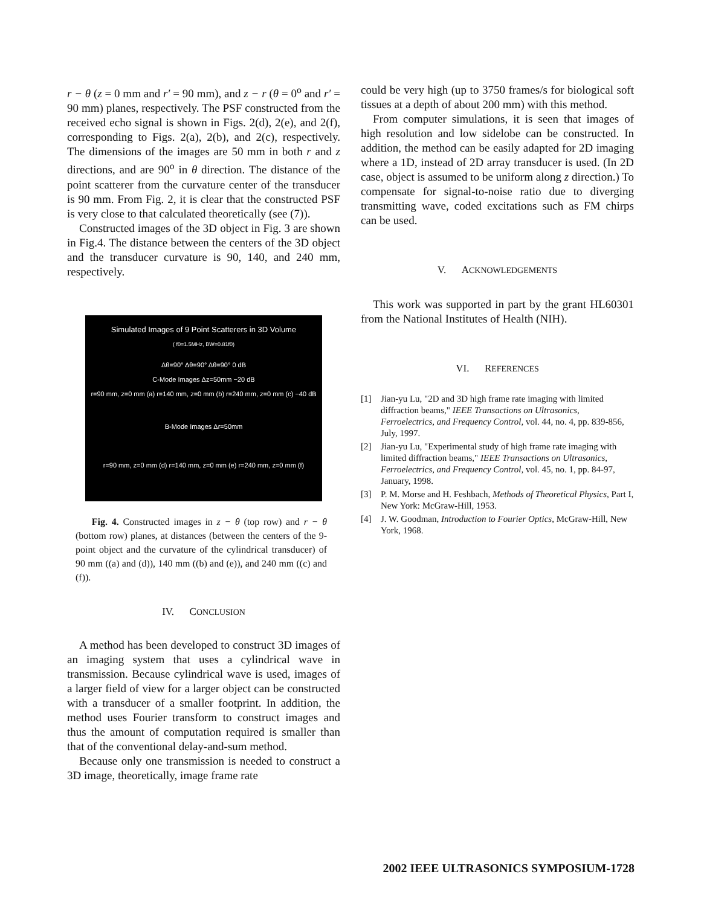r − θ (z = 0 mm and r′ = 90 mm), and z − r (θ = 0<sup>o</sup> and r′ = 90 mm) planes, respectively. The PSF constructed from the received echo signal is shown in Figs. 2(d), 2(e), and 2(f), corresponding to Figs. 2(a), 2(b), and 2(c), respectively. The dimensions of the images are 50 mm in both r and z directions, and are 90<sup>o</sup> in θ direction. The distance of the point scatterer from the curvature center of the transducer is 90 mm. From Fig. 2, it is clear that the constructed PSF is very close to that calculated theoretically (see (7)).
Constructed images of the 3D object in Fig. 3 are shown in Fig.4. The distance between the centers of the 3D object and the transducer curvature is 90, 140, and 240 mm, respectively.
Simulated Images of 9 Point Scatterers in 3D Volume
( f0=1.5MHz, BW=0.81f0)
Δθ=90° Δθ=90° Δθ=90° 0 dB
C-Mode Images Δz=50mm −20 dB
r=90 mm, z=0 mm (a) r=140 mm, z=0 mm (b) r=240 mm, z=0 mm (c) −40 dB
B-Mode Images Δr=50mm
r=90 mm, z=0 mm (d) r=140 mm, z=0 mm (e) r=240 mm, z=0 mm (f)
Fig. 4. Constructed images in z − θ (top row) and r − θ (bottom row) planes, at distances (between the centers of the 9-point object and the curvature of the cylindrical transducer) of 90 mm ((a) and (d)), 140 mm ((b) and (e)), and 240 mm ((c) and (f)).
IV. CONCLUSION
A method has been developed to construct 3D images of an imaging system that uses a cylindrical wave in transmission. Because cylindrical wave is used, images of a larger field of view for a larger object can be constructed with a transducer of a smaller footprint. In addition, the method uses Fourier transform to construct images and thus the amount of computation required is smaller than that of the conventional delay-and-sum method.
Because only one transmission is needed to construct a 3D image, theoretically, image frame rate
could be very high (up to 3750 frames/s for biological soft tissues at a depth of about 200 mm) with this method.
From computer simulations, it is seen that images of high resolution and low sidelobe can be constructed. In addition, the method can be easily adapted for 2D imaging where a 1D, instead of 2D array transducer is used. (In 2D case, object is assumed to be uniform along z direction.) To compensate for signal-to-noise ratio due to diverging transmitting wave, coded excitations such as FM chirps can be used.
V. ACKNOWLEDGEMENTS
This work was supported in part by the grant HL60301 from the National Institutes of Health (NIH).
VI. REFERENCES
[1] Jian-yu Lu, "2D and 3D high frame rate imaging with limited diffraction beams," IEEE Transactions on Ultrasonics, Ferroelectrics, and Frequency Control, vol. 44, no. 4, pp. 839-856, July, 1997.
[2] Jian-yu Lu, "Experimental study of high frame rate imaging with limited diffraction beams," IEEE Transactions on Ultrasonics, Ferroelectrics, and Frequency Control, vol. 45, no. 1, pp. 84-97, January, 1998.
[3] P. M. Morse and H. Feshbach, Methods of Theoretical Physics, Part I, New York: McGraw-Hill, 1953.
[4] J. W. Goodman, Introduction to Fourier Optics, McGraw-Hill, New York, 1968.
2002 IEEE ULTRASONICS SYMPOSIUM-1728